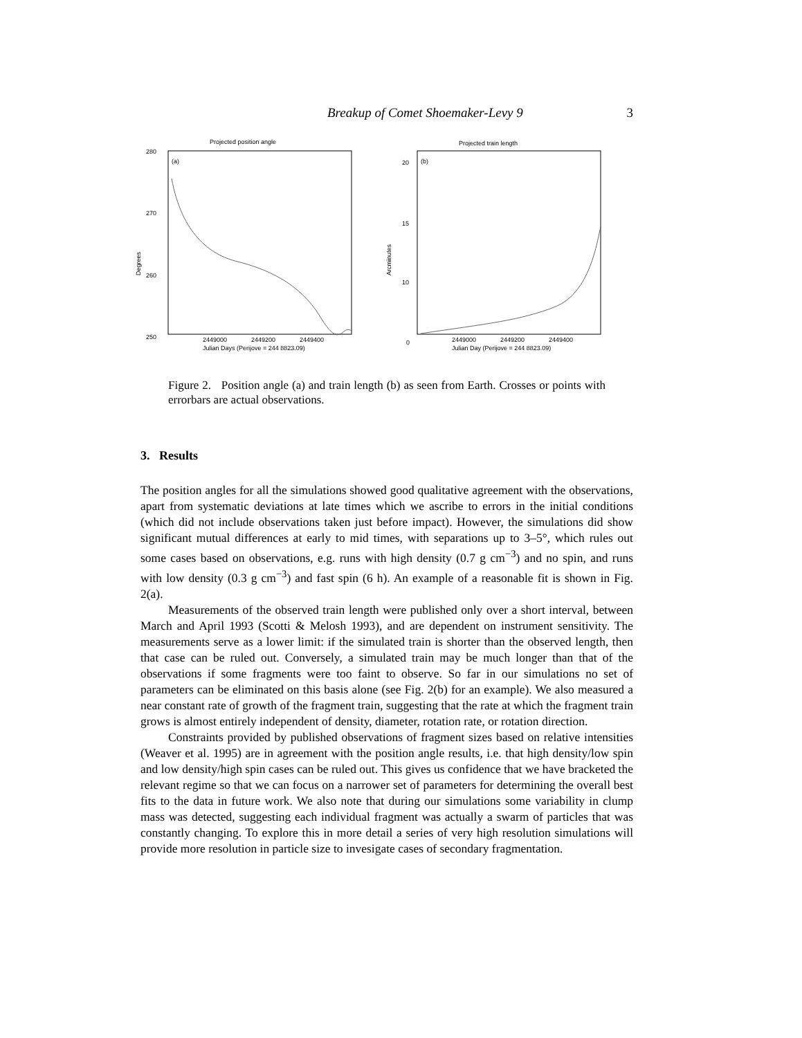Breakup of Comet Shoemaker-Levy 9 3
Projected position angle
280
270
260
250
(a)
Degrees
2449000
2449200
2449400
Julian Days (Perijove = 244 8823.09)
Projected train length
20
15
10
0
(b)
Arcminutes
2449000
2449200
2449400
Julian Day (Perijove = 244 8823.09)
Figure 2. Position angle (a) and train length (b) as seen from Earth. Crosses or points with errorbars are actual observations.
3. Results
The position angles for all the simulations showed good qualitative agreement with the observations, apart from systematic deviations at late times which we ascribe to errors in the initial conditions (which did not include observations taken just before impact). However, the simulations did show significant mutual differences at early to mid times, with separations up to 3–5°, which rules out some cases based on observations, e.g. runs with high density (0.7 g cm<sup>−3</sup>) and no spin, and runs with low density (0.3 g cm<sup>−3</sup>) and fast spin (6 h). An example of a reasonable fit is shown in Fig. 2(a).
Measurements of the observed train length were published only over a short interval, between March and April 1993 (Scotti & Melosh 1993), and are dependent on instrument sensitivity. The measurements serve as a lower limit: if the simulated train is shorter than the observed length, then that case can be ruled out. Conversely, a simulated train may be much longer than that of the observations if some fragments were too faint to observe. So far in our simulations no set of parameters can be eliminated on this basis alone (see Fig. 2(b) for an example). We also measured a near constant rate of growth of the fragment train, suggesting that the rate at which the fragment train grows is almost entirely independent of density, diameter, rotation rate, or rotation direction.
Constraints provided by published observations of fragment sizes based on relative intensities (Weaver et al. 1995) are in agreement with the position angle results, i.e. that high density/low spin and low density/high spin cases can be ruled out. This gives us confidence that we have bracketed the relevant regime so that we can focus on a narrower set of parameters for determining the overall best fits to the data in future work. We also note that during our simulations some variability in clump mass was detected, suggesting each individual fragment was actually a swarm of particles that was constantly changing. To explore this in more detail a series of very high resolution simulations will provide more resolution in particle size to invesigate cases of secondary fragmentation.